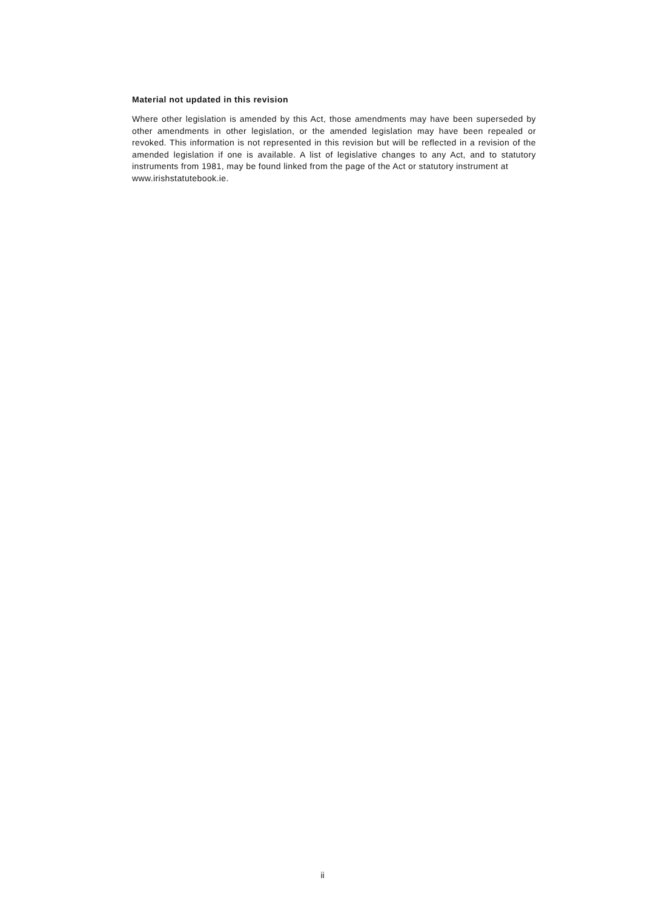Material not updated in this revision
Where other legislation is amended by this Act, those amendments may have been superseded by other amendments in other legislation, or the amended legislation may have been repealed or revoked. This information is not represented in this revision but will be reflected in a revision of the amended legislation if one is available. A list of legislative changes to any Act, and to statutory instruments from 1981, may be found linked from the page of the Act or statutory instrument at
www.irishstatutebook.ie.
ii